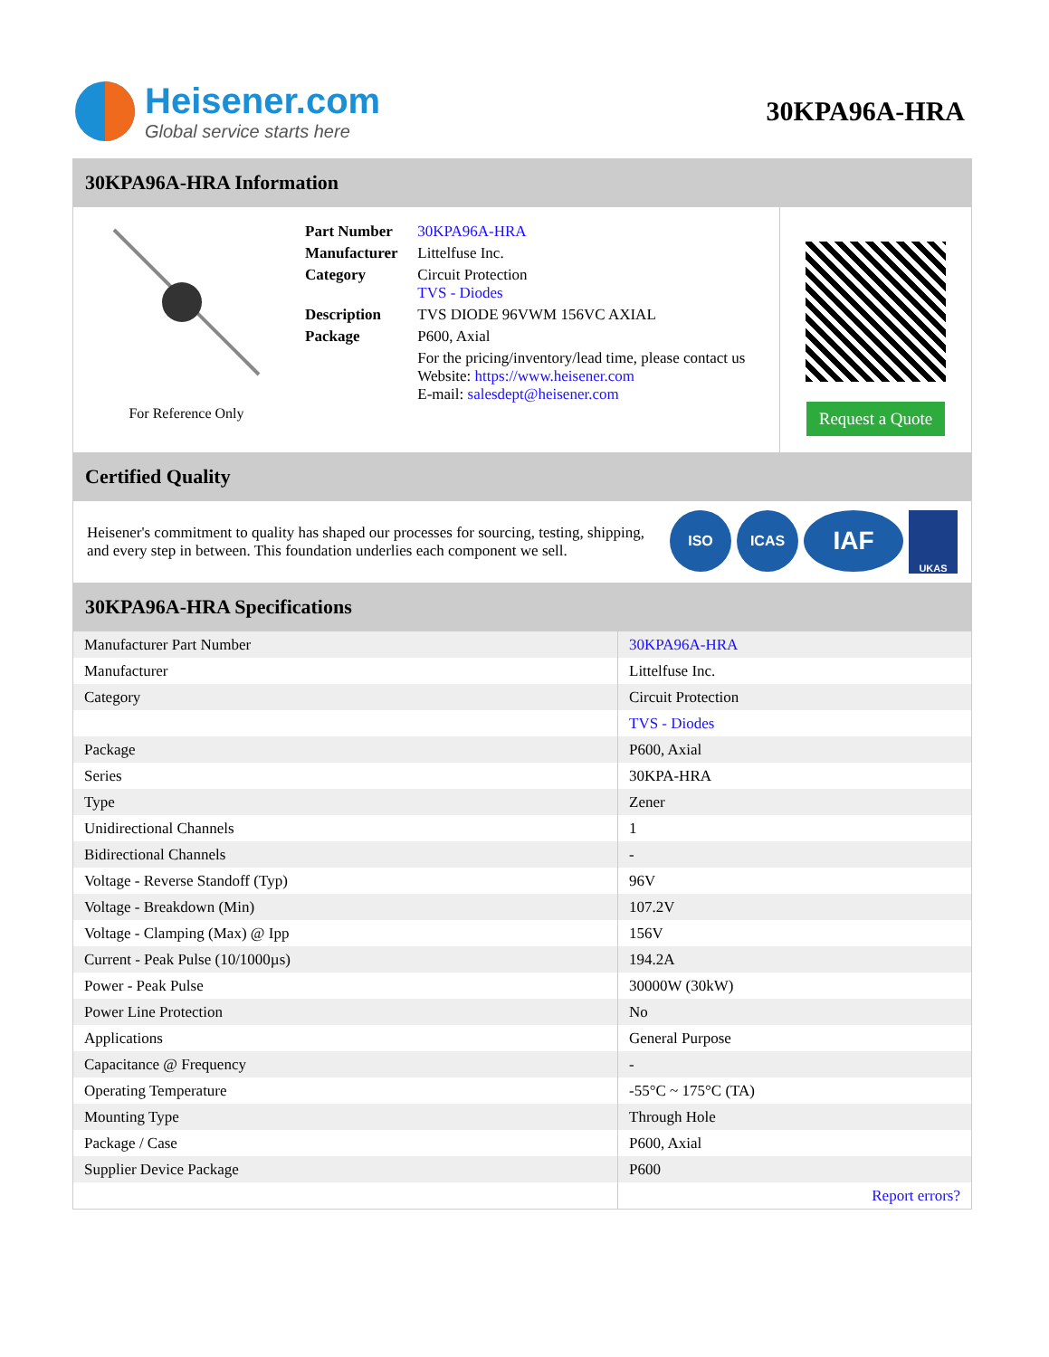Heisener.com
Global service starts here
30KPA96A-HRA
30KPA96A-HRA Information
For Reference Only
| Part Number | 30KPA96A-HRA |
| Manufacturer | Littelfuse Inc. |
| Category | Circuit Protection TVS - Diodes |
| Description | TVS DIODE 96VWM 156VC AXIAL |
| Package | P600, Axial |
| | For the pricing/inventory/lead time, please contact us Website: https://www.heisener.com E-mail: salesdept@heisener.com |
Request a Quote
Certified Quality
Heisener's commitment to quality has shaped our processes for sourcing, testing, shipping, and every step in between. This foundation underlies each component we sell.
ISO ICAS
IAF
UKAS
30KPA96A-HRA Specifications
| Manufacturer Part Number | 30KPA96A-HRA |
| Manufacturer | Littelfuse Inc. |
| Category | Circuit Protection |
| | TVS - Diodes |
| Package | P600, Axial |
| Series | 30KPA-HRA |
| Type | Zener |
| Unidirectional Channels | 1 |
| Bidirectional Channels | - |
| Voltage - Reverse Standoff (Typ) | 96V |
| Voltage - Breakdown (Min) | 107.2V |
| Voltage - Clamping (Max) @ Ipp | 156V |
| Current - Peak Pulse (10/1000µs) | 194.2A |
| Power - Peak Pulse | 30000W (30kW) |
| Power Line Protection | No |
| Applications | General Purpose |
| Capacitance @ Frequency | - |
| Operating Temperature | -55°C ~ 175°C (TA) |
| Mounting Type | Through Hole |
| Package / Case | P600, Axial |
| Supplier Device Package | P600 |
| | Report errors? |